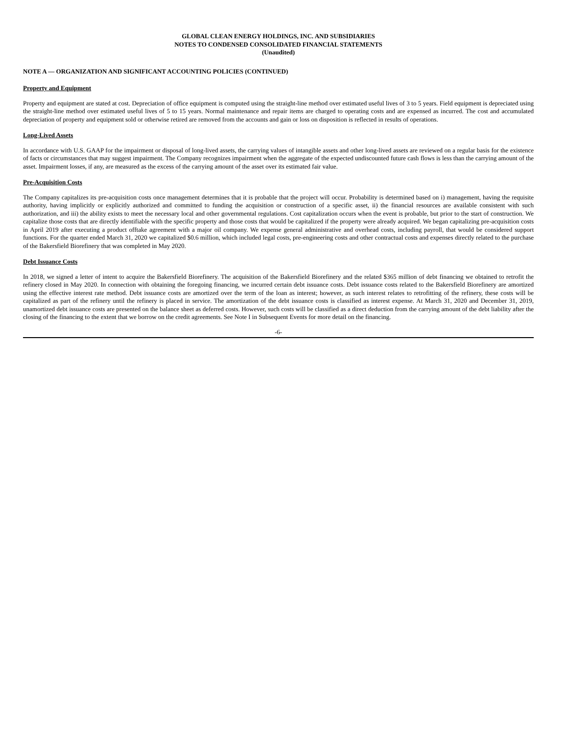GLOBAL CLEAN ENERGY HOLDINGS, INC. AND SUBSIDIARIES
NOTES TO CONDENSED CONSOLIDATED FINANCIAL STATEMENTS
(Unaudited)
NOTE A — ORGANIZATION AND SIGNIFICANT ACCOUNTING POLICIES (CONTINUED)
Property and Equipment
Property and equipment are stated at cost. Depreciation of office equipment is computed using the straight-line method over estimated useful lives of 3 to 5 years. Field equipment is depreciated using the straight-line method over estimated useful lives of 5 to 15 years. Normal maintenance and repair items are charged to operating costs and are expensed as incurred. The cost and accumulated depreciation of property and equipment sold or otherwise retired are removed from the accounts and gain or loss on disposition is reflected in results of operations.
Long-Lived Assets
In accordance with U.S. GAAP for the impairment or disposal of long-lived assets, the carrying values of intangible assets and other long-lived assets are reviewed on a regular basis for the existence of facts or circumstances that may suggest impairment. The Company recognizes impairment when the aggregate of the expected undiscounted future cash flows is less than the carrying amount of the asset. Impairment losses, if any, are measured as the excess of the carrying amount of the asset over its estimated fair value.
Pre-Acquisition Costs
The Company capitalizes its pre-acquisition costs once management determines that it is probable that the project will occur. Probability is determined based on i) management, having the requisite authority, having implicitly or explicitly authorized and committed to funding the acquisition or construction of a specific asset, ii) the financial resources are available consistent with such authorization, and iii) the ability exists to meet the necessary local and other governmental regulations. Cost capitalization occurs when the event is probable, but prior to the start of construction. We capitalize those costs that are directly identifiable with the specific property and those costs that would be capitalized if the property were already acquired. We began capitalizing pre-acquisition costs in April 2019 after executing a product offtake agreement with a major oil company. We expense general administrative and overhead costs, including payroll, that would be considered support functions. For the quarter ended March 31, 2020 we capitalized $0.6 million, which included legal costs, pre-engineering costs and other contractual costs and expenses directly related to the purchase of the Bakersfield Biorefinery that was completed in May 2020.
Debt Issuance Costs
In 2018, we signed a letter of intent to acquire the Bakersfield Biorefinery. The acquisition of the Bakersfield Biorefinery and the related $365 million of debt financing we obtained to retrofit the refinery closed in May 2020. In connection with obtaining the foregoing financing, we incurred certain debt issuance costs. Debt issuance costs related to the Bakersfield Biorefinery are amortized using the effective interest rate method. Debt issuance costs are amortized over the term of the loan as interest; however, as such interest relates to retrofitting of the refinery, these costs will be capitalized as part of the refinery until the refinery is placed in service. The amortization of the debt issuance costs is classified as interest expense. At March 31, 2020 and December 31, 2019, unamortized debt issuance costs are presented on the balance sheet as deferred costs. However, such costs will be classified as a direct deduction from the carrying amount of the debt liability after the closing of the financing to the extent that we borrow on the credit agreements. See Note I in Subsequent Events for more detail on the financing.
-6-